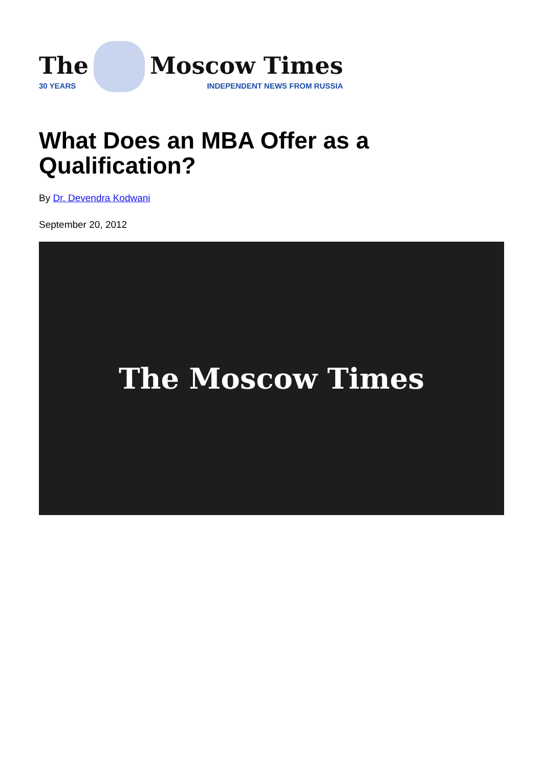The
30 YEARS
Moscow Times
INDEPENDENT NEWS FROM RUSSIA
What Does an MBA Offer as a Qualification?
By Dr. Devendra Kodwani
September 20, 2012
The Moscow Times